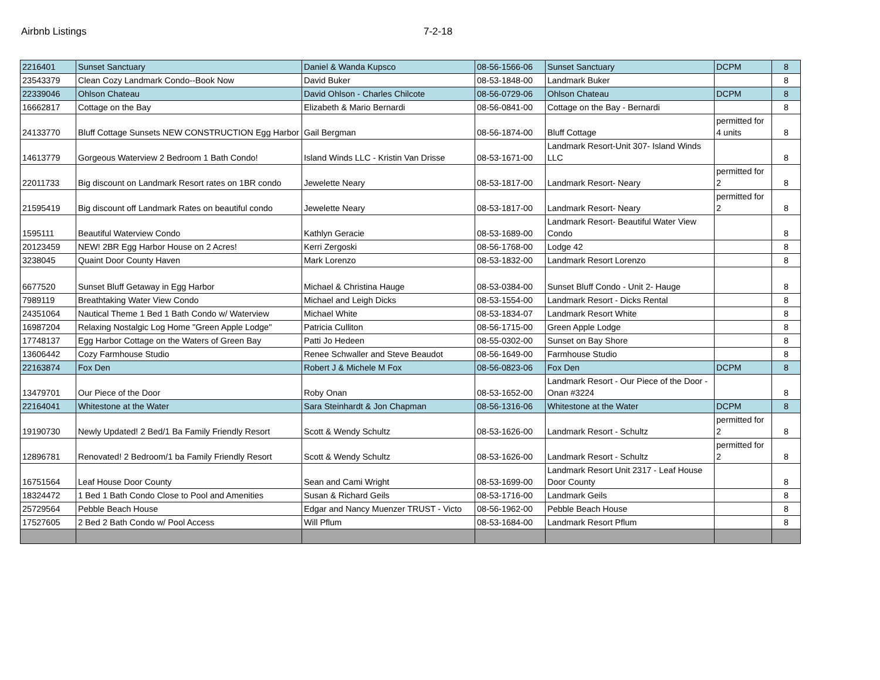Airbnb Listings 7-2-18
| 2216401 | Sunset Sanctuary | Daniel & Wanda Kupsco | 08-56-1566-06 | Sunset Sanctuary | DCPM | 8 |
| 23543379 | Clean Cozy Landmark Condo--Book Now | David Buker | 08-53-1848-00 | Landmark Buker | | 8 |
| 22339046 | Ohlson Chateau | David Ohlson - Charles Chilcote | 08-56-0729-06 | Ohlson Chateau | DCPM | 8 |
| 16662817 | Cottage on the Bay | Elizabeth & Mario Bernardi | 08-56-0841-00 | Cottage on the Bay - Bernardi | | 8 |
| 24133770 | Bluff Cottage Sunsets NEW CONSTRUCTION Egg Harbor | Gail Bergman | 08-56-1874-00 | Bluff Cottage | permitted for 4 units | 8 |
| 14613779 | Gorgeous Waterview 2 Bedroom 1 Bath Condo! | Island Winds LLC - Kristin Van Drisse | 08-53-1671-00 | Landmark Resort-Unit 307- Island Winds LLC | | 8 |
| 22011733 | Big discount on Landmark Resort rates on 1BR condo | Jewelette Neary | 08-53-1817-00 | Landmark Resort- Neary | permitted for 2 | 8 |
| 21595419 | Big discount off Landmark Rates on beautiful condo | Jewelette Neary | 08-53-1817-00 | Landmark Resort- Neary | permitted for 2 | 8 |
| 1595111 | Beautiful Waterview Condo | Kathlyn Geracie | 08-53-1689-00 | Landmark Resort- Beautiful Water View Condo | | 8 |
| 20123459 | NEW! 2BR Egg Harbor House on 2 Acres! | Kerri Zergoski | 08-56-1768-00 | Lodge 42 | | 8 |
| 3238045 | Quaint Door County Haven | Mark Lorenzo | 08-53-1832-00 | Landmark Resort Lorenzo | | 8 |
| 6677520 | Sunset Bluff Getaway in Egg Harbor | Michael & Christina Hauge | 08-53-0384-00 | Sunset Bluff Condo - Unit 2- Hauge | | 8 |
| 7989119 | Breathtaking Water View Condo | Michael and Leigh Dicks | 08-53-1554-00 | Landmark Resort - Dicks Rental | | 8 |
| 24351064 | Nautical Theme 1 Bed 1 Bath Condo w/ Waterview | Michael White | 08-53-1834-07 | Landmark Resort White | | 8 |
| 16987204 | Relaxing Nostalgic Log Home "Green Apple Lodge" | Patricia Culliton | 08-56-1715-00 | Green Apple Lodge | | 8 |
| 17748137 | Egg Harbor Cottage on the Waters of Green Bay | Patti Jo Hedeen | 08-55-0302-00 | Sunset on Bay Shore | | 8 |
| 13606442 | Cozy Farmhouse Studio | Renee Schwaller and Steve Beaudot | 08-56-1649-00 | Farmhouse Studio | | 8 |
| 22163874 | Fox Den | Robert J & Michele M Fox | 08-56-0823-06 | Fox Den | DCPM | 8 |
| 13479701 | Our Piece of the Door | Roby Onan | 08-53-1652-00 | Landmark Resort - Our Piece of the Door - Onan #3224 | | 8 |
| 22164041 | Whitestone at the Water | Sara Steinhardt & Jon Chapman | 08-56-1316-06 | Whitestone at the Water | DCPM | 8 |
| 19190730 | Newly Updated! 2 Bed/1 Ba Family Friendly Resort | Scott & Wendy Schultz | 08-53-1626-00 | Landmark Resort - Schultz | permitted for 2 | 8 |
| 12896781 | Renovated! 2 Bedroom/1 ba Family Friendly Resort | Scott & Wendy Schultz | 08-53-1626-00 | Landmark Resort - Schultz | permitted for 2 | 8 |
| 16751564 | Leaf House Door County | Sean and Cami Wright | 08-53-1699-00 | Landmark Resort Unit 2317 - Leaf House Door County | | 8 |
| 18324472 | 1 Bed 1 Bath Condo Close to Pool and Amenities | Susan & Richard Geils | 08-53-1716-00 | Landmark Geils | | 8 |
| 25729564 | Pebble Beach House | Edgar and Nancy Muenzer TRUST - Victo | 08-56-1962-00 | Pebble Beach House | | 8 |
| 17527605 | 2 Bed 2 Bath Condo w/ Pool Access | Will Pflum | 08-53-1684-00 | Landmark Resort Pflum | | 8 |